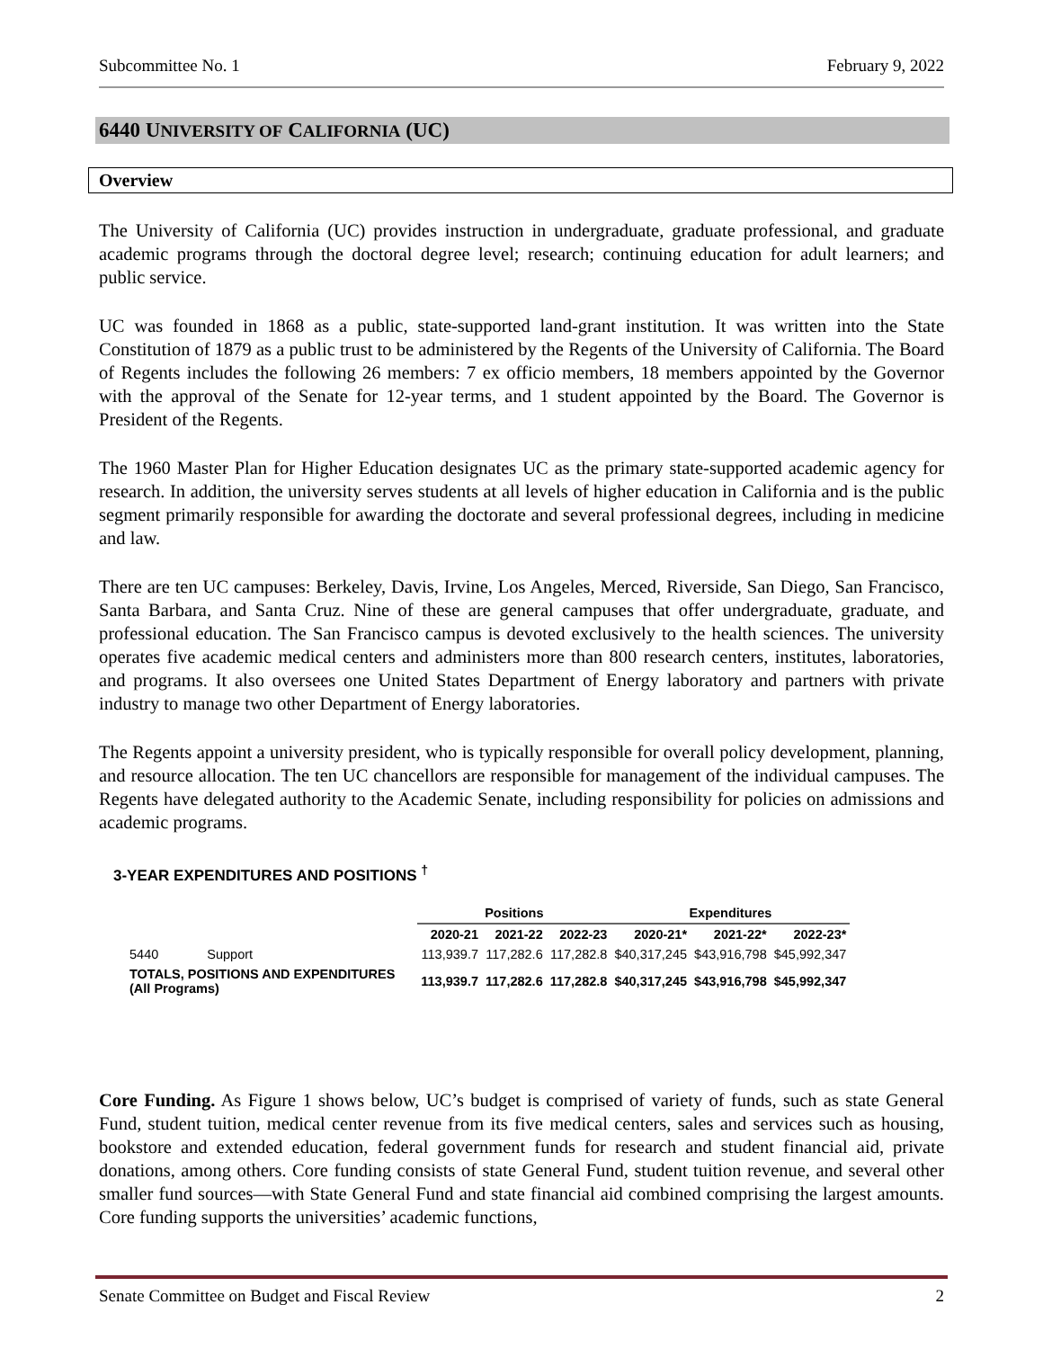Subcommittee No. 1 February 9, 2022
6440 UNIVERSITY OF CALIFORNIA (UC)
Overview
The University of California (UC) provides instruction in undergraduate, graduate professional, and graduate academic programs through the doctoral degree level; research; continuing education for adult learners; and public service.
UC was founded in 1868 as a public, state-supported land-grant institution. It was written into the State Constitution of 1879 as a public trust to be administered by the Regents of the University of California. The Board of Regents includes the following 26 members: 7 ex officio members, 18 members appointed by the Governor with the approval of the Senate for 12-year terms, and 1 student appointed by the Board. The Governor is President of the Regents.
The 1960 Master Plan for Higher Education designates UC as the primary state-supported academic agency for research. In addition, the university serves students at all levels of higher education in California and is the public segment primarily responsible for awarding the doctorate and several professional degrees, including in medicine and law.
There are ten UC campuses: Berkeley, Davis, Irvine, Los Angeles, Merced, Riverside, San Diego, San Francisco, Santa Barbara, and Santa Cruz. Nine of these are general campuses that offer undergraduate, graduate, and professional education. The San Francisco campus is devoted exclusively to the health sciences. The university operates five academic medical centers and administers more than 800 research centers, institutes, laboratories, and programs. It also oversees one United States Department of Energy laboratory and partners with private industry to manage two other Department of Energy laboratories.
The Regents appoint a university president, who is typically responsible for overall policy development, planning, and resource allocation. The ten UC chancellors are responsible for management of the individual campuses. The Regents have delegated authority to the Academic Senate, including responsibility for policies on admissions and academic programs.
3-YEAR EXPENDITURES AND POSITIONS <sup>†</sup>
| | | Positions | | | Expenditures | | |
| --- | --- | --- | --- | --- | --- | --- | --- |
| | | 2020-21 | 2021-22 | 2022-23 | 2020-21* | 2021-22* | 2022-23* |
| 5440 | Support | 113,939.7 | 117,282.6 | 117,282.8 | $40,317,245 | $43,916,798 | $45,992,347 |
| TOTALS, POSITIONS AND EXPENDITURES (All Programs) | | 113,939.7 | 117,282.6 | 117,282.8 | $40,317,245 | $43,916,798 | $45,992,347 |
Core Funding. As Figure 1 shows below, UC’s budget is comprised of variety of funds, such as state General Fund, student tuition, medical center revenue from its five medical centers, sales and services such as housing, bookstore and extended education, federal government funds for research and student financial aid, private donations, among others. Core funding consists of state General Fund, student tuition revenue, and several other smaller fund sources—with State General Fund and state financial aid combined comprising the largest amounts. Core funding supports the universities’ academic functions,
Senate Committee on Budget and Fiscal Review 2